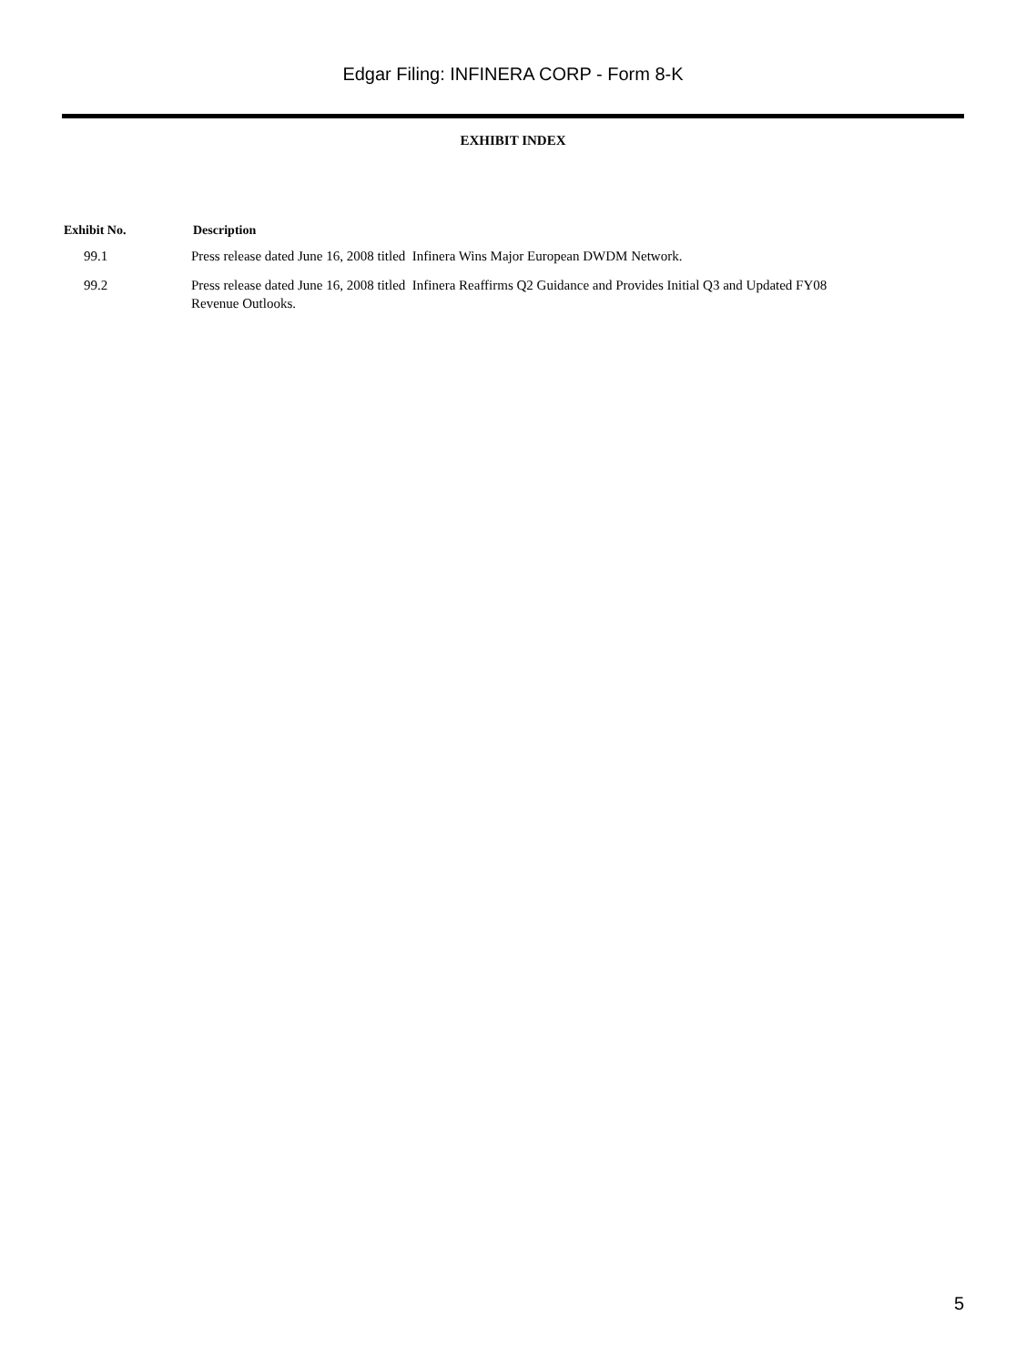Edgar Filing: INFINERA CORP - Form 8-K
EXHIBIT INDEX
| Exhibit No. | Description |
| --- | --- |
| 99.1 | Press release dated June 16, 2008 titled Infinera Wins Major European DWDM Network. |
| 99.2 | Press release dated June 16, 2008 titled Infinera Reaffirms Q2 Guidance and Provides Initial Q3 and Updated FY08 Revenue Outlooks. |
5